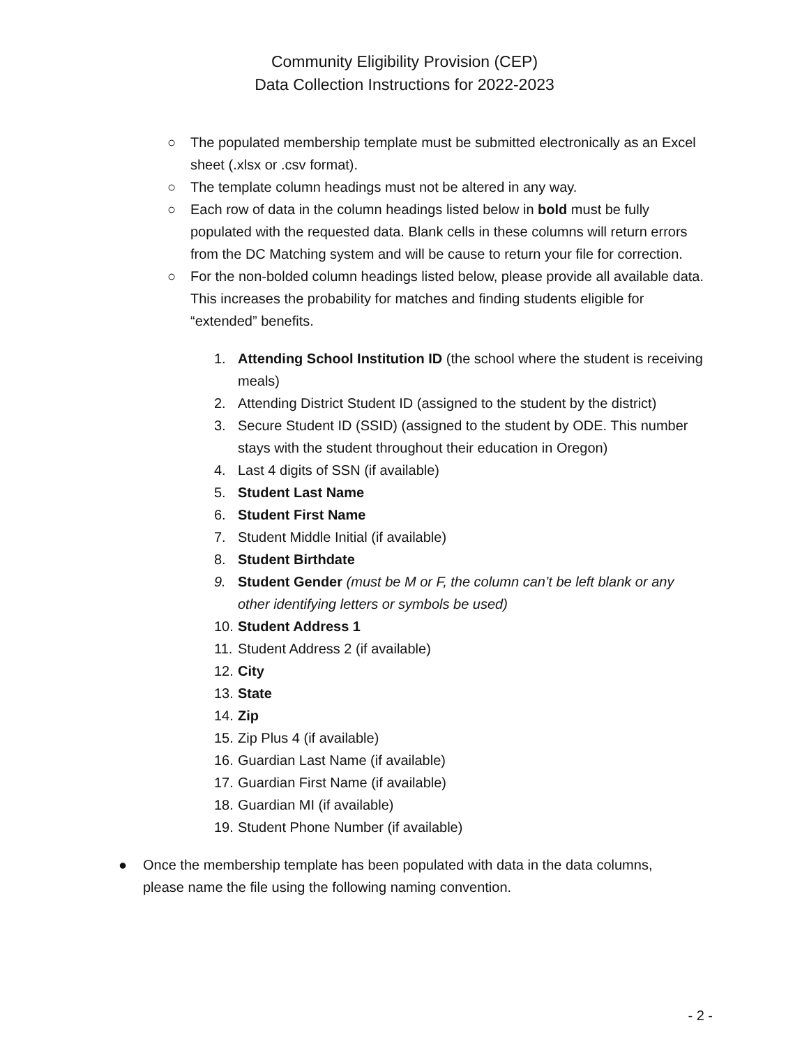Community Eligibility Provision (CEP)
Data Collection Instructions for 2022-2023
○ The populated membership template must be submitted electronically as an Excel sheet (.xlsx or .csv format).
○ The template column headings must not be altered in any way.
○ Each row of data in the column headings listed below in bold must be fully populated with the requested data. Blank cells in these columns will return errors from the DC Matching system and will be cause to return your file for correction.
○ For the non-bolded column headings listed below, please provide all available data. This increases the probability for matches and finding students eligible for “extended” benefits.
1. Attending School Institution ID (the school where the student is receiving meals)
2. Attending District Student ID (assigned to the student by the district)
3. Secure Student ID (SSID) (assigned to the student by ODE. This number stays with the student throughout their education in Oregon)
4. Last 4 digits of SSN (if available)
5. Student Last Name
6. Student First Name
7. Student Middle Initial (if available)
8. Student Birthdate
9. Student Gender (must be M or F, the column can’t be left blank or any other identifying letters or symbols be used)
10. Student Address 1
11. Student Address 2 (if available)
12. City
13. State
14. Zip
15. Zip Plus 4 (if available)
16. Guardian Last Name (if available)
17. Guardian First Name (if available)
18. Guardian MI (if available)
19. Student Phone Number (if available)
● Once the membership template has been populated with data in the data columns, please name the file using the following naming convention.
- 2 -